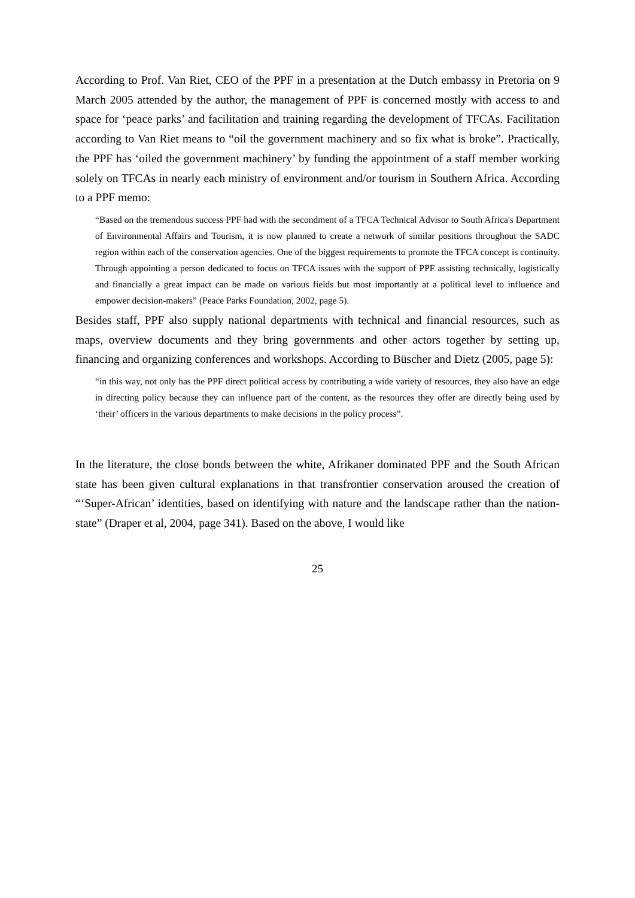According to Prof. Van Riet, CEO of the PPF in a presentation at the Dutch embassy in Pretoria on 9 March 2005 attended by the author, the management of PPF is concerned mostly with access to and space for ‘peace parks’ and facilitation and training regarding the development of TFCAs. Facilitation according to Van Riet means to “oil the government machinery and so fix what is broke”. Practically, the PPF has ‘oiled the government machinery’ by funding the appointment of a staff member working solely on TFCAs in nearly each ministry of environment and/or tourism in Southern Africa. According to a PPF memo:
“Based on the tremendous success PPF had with the secondment of a TFCA Technical Advisor to South Africa's Department of Environmental Affairs and Tourism, it is now planned to create a network of similar positions throughout the SADC region within each of the conservation agencies. One of the biggest requirements to promote the TFCA concept is continuity. Through appointing a person dedicated to focus on TFCA issues with the support of PPF assisting technically, logistically and financially a great impact can be made on various fields but most importantly at a political level to influence and empower decision-makers” (Peace Parks Foundation, 2002, page 5).
Besides staff, PPF also supply national departments with technical and financial resources, such as maps, overview documents and they bring governments and other actors together by setting up, financing and organizing conferences and workshops. According to Büscher and Dietz (2005, page 5):
“in this way, not only has the PPF direct political access by contributing a wide variety of resources, they also have an edge in directing policy because they can influence part of the content, as the resources they offer are directly being used by ‘their’ officers in the various departments to make decisions in the policy process”.
In the literature, the close bonds between the white, Afrikaner dominated PPF and the South African state has been given cultural explanations in that transfrontier conservation aroused the creation of “‘Super-African’ identities, based on identifying with nature and the landscape rather than the nation-state” (Draper et al, 2004, page 341). Based on the above, I would like
25